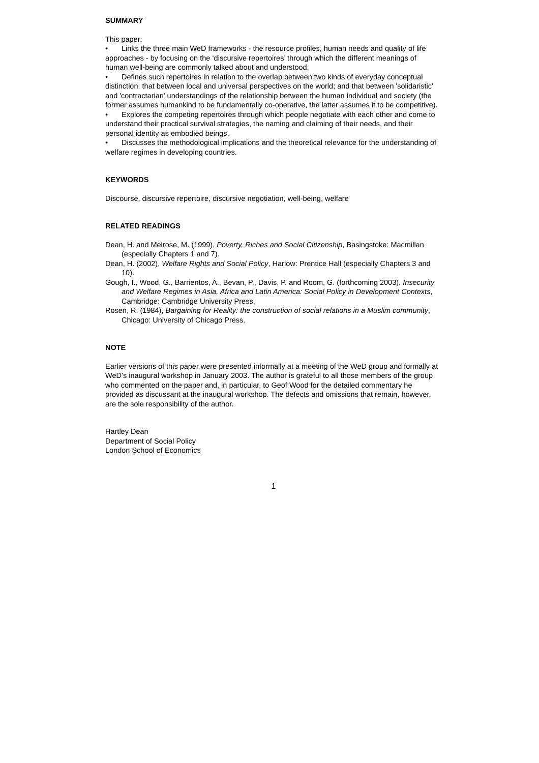SUMMARY
This paper:
• Links the three main WeD frameworks - the resource profiles, human needs and quality of life approaches - by focusing on the ‘discursive repertoires’ through which the different meanings of human well-being are commonly talked about and understood.
• Defines such repertoires in relation to the overlap between two kinds of everyday conceptual distinction: that between local and universal perspectives on the world; and that between 'solidaristic' and 'contractarian' understandings of the relationship between the human individual and society (the former assumes humankind to be fundamentally co-operative, the latter assumes it to be competitive).
• Explores the competing repertoires through which people negotiate with each other and come to understand their practical survival strategies, the naming and claiming of their needs, and their personal identity as embodied beings.
• Discusses the methodological implications and the theoretical relevance for the understanding of welfare regimes in developing countries.
KEYWORDS
Discourse, discursive repertoire, discursive negotiation, well-being, welfare
RELATED READINGS
Dean, H. and Melrose, M. (1999), Poverty, Riches and Social Citizenship, Basingstoke: Macmillan (especially Chapters 1 and 7).
Dean, H. (2002), Welfare Rights and Social Policy, Harlow: Prentice Hall (especially Chapters 3 and 10).
Gough, I., Wood, G., Barrientos, A., Bevan, P., Davis, P. and Room, G. (forthcoming 2003), Insecurity and Welfare Regimes in Asia, Africa and Latin America: Social Policy in Development Contexts, Cambridge: Cambridge University Press.
Rosen, R. (1984), Bargaining for Reality: the construction of social relations in a Muslim community, Chicago: University of Chicago Press.
NOTE
Earlier versions of this paper were presented informally at a meeting of the WeD group and formally at WeD’s inaugural workshop in January 2003. The author is grateful to all those members of the group who commented on the paper and, in particular, to Geof Wood for the detailed commentary he provided as discussant at the inaugural workshop. The defects and omissions that remain, however, are the sole responsibility of the author.
Hartley Dean
Department of Social Policy
London School of Economics
1